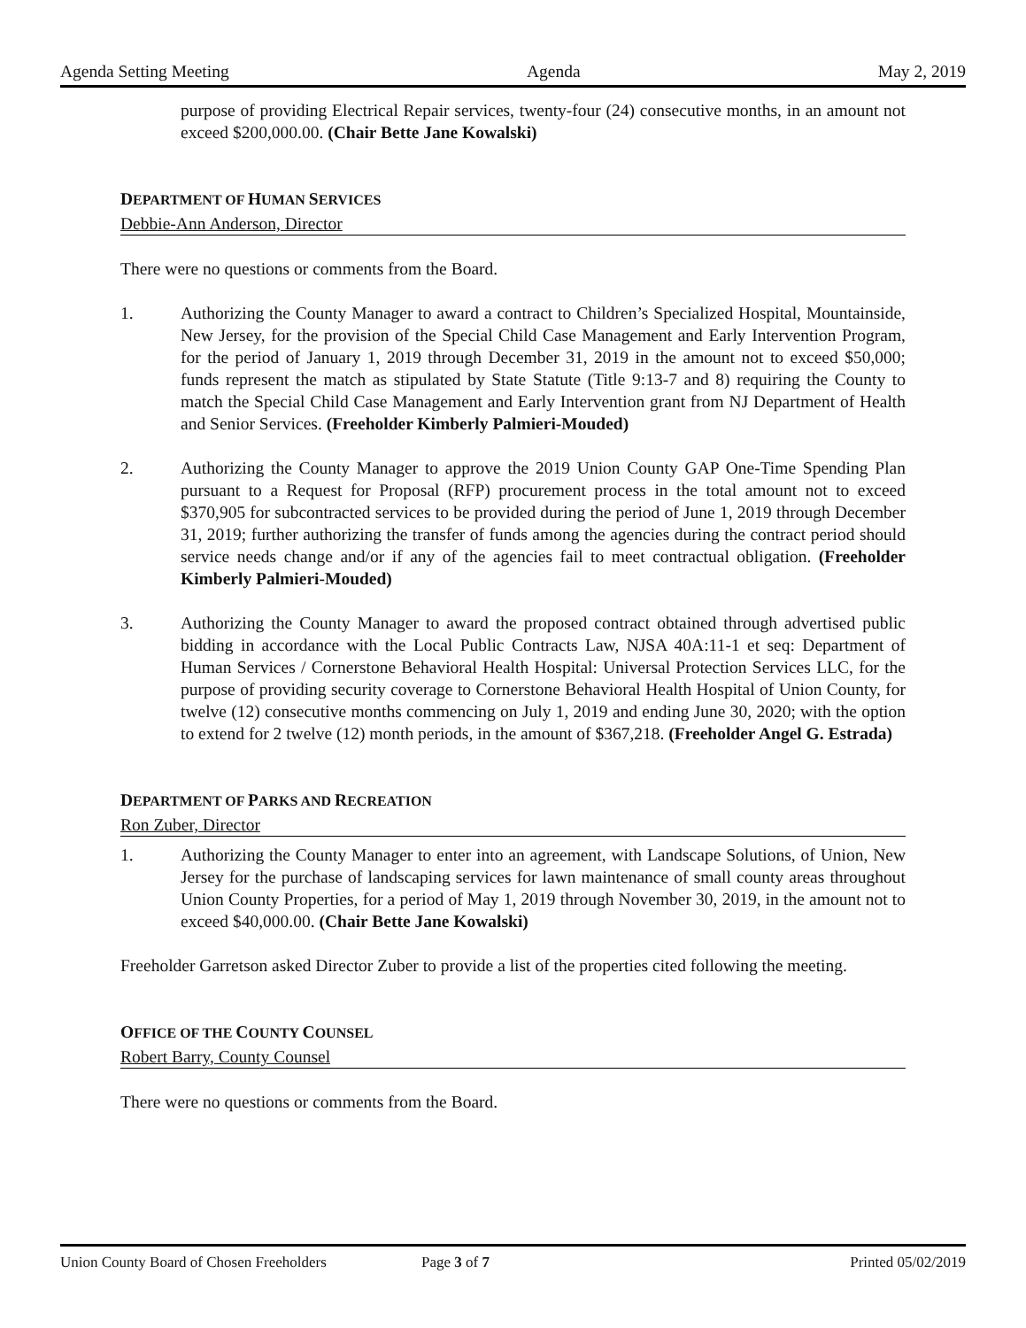Agenda Setting Meeting Agenda May 2, 2019
purpose of providing Electrical Repair services, twenty-four (24) consecutive months, in an amount not exceed $200,000.00. (Chair Bette Jane Kowalski)
DEPARTMENT OF HUMAN SERVICES
Debbie-Ann Anderson, Director
There were no questions or comments from the Board.
1. Authorizing the County Manager to award a contract to Children’s Specialized Hospital, Mountainside, New Jersey, for the provision of the Special Child Case Management and Early Intervention Program, for the period of January 1, 2019 through December 31, 2019 in the amount not to exceed $50,000; funds represent the match as stipulated by State Statute (Title 9:13-7 and 8) requiring the County to match the Special Child Case Management and Early Intervention grant from NJ Department of Health and Senior Services. (Freeholder Kimberly Palmieri-Mouded)
2. Authorizing the County Manager to approve the 2019 Union County GAP One-Time Spending Plan pursuant to a Request for Proposal (RFP) procurement process in the total amount not to exceed $370,905 for subcontracted services to be provided during the period of June 1, 2019 through December 31, 2019; further authorizing the transfer of funds among the agencies during the contract period should service needs change and/or if any of the agencies fail to meet contractual obligation. (Freeholder Kimberly Palmieri-Mouded)
3. Authorizing the County Manager to award the proposed contract obtained through advertised public bidding in accordance with the Local Public Contracts Law, NJSA 40A:11-1 et seq: Department of Human Services / Cornerstone Behavioral Health Hospital: Universal Protection Services LLC, for the purpose of providing security coverage to Cornerstone Behavioral Health Hospital of Union County, for twelve (12) consecutive months commencing on July 1, 2019 and ending June 30, 2020; with the option to extend for 2 twelve (12) month periods, in the amount of $367,218. (Freeholder Angel G. Estrada)
DEPARTMENT OF PARKS AND RECREATION
Ron Zuber, Director
1. Authorizing the County Manager to enter into an agreement, with Landscape Solutions, of Union, New Jersey for the purchase of landscaping services for lawn maintenance of small county areas throughout Union County Properties, for a period of May 1, 2019 through November 30, 2019, in the amount not to exceed $40,000.00. (Chair Bette Jane Kowalski)
Freeholder Garretson asked Director Zuber to provide a list of the properties cited following the meeting.
OFFICE OF THE COUNTY COUNSEL
Robert Barry, County Counsel
There were no questions or comments from the Board.
Union County Board of Chosen Freeholders Page 3 of 7 Printed 05/02/2019